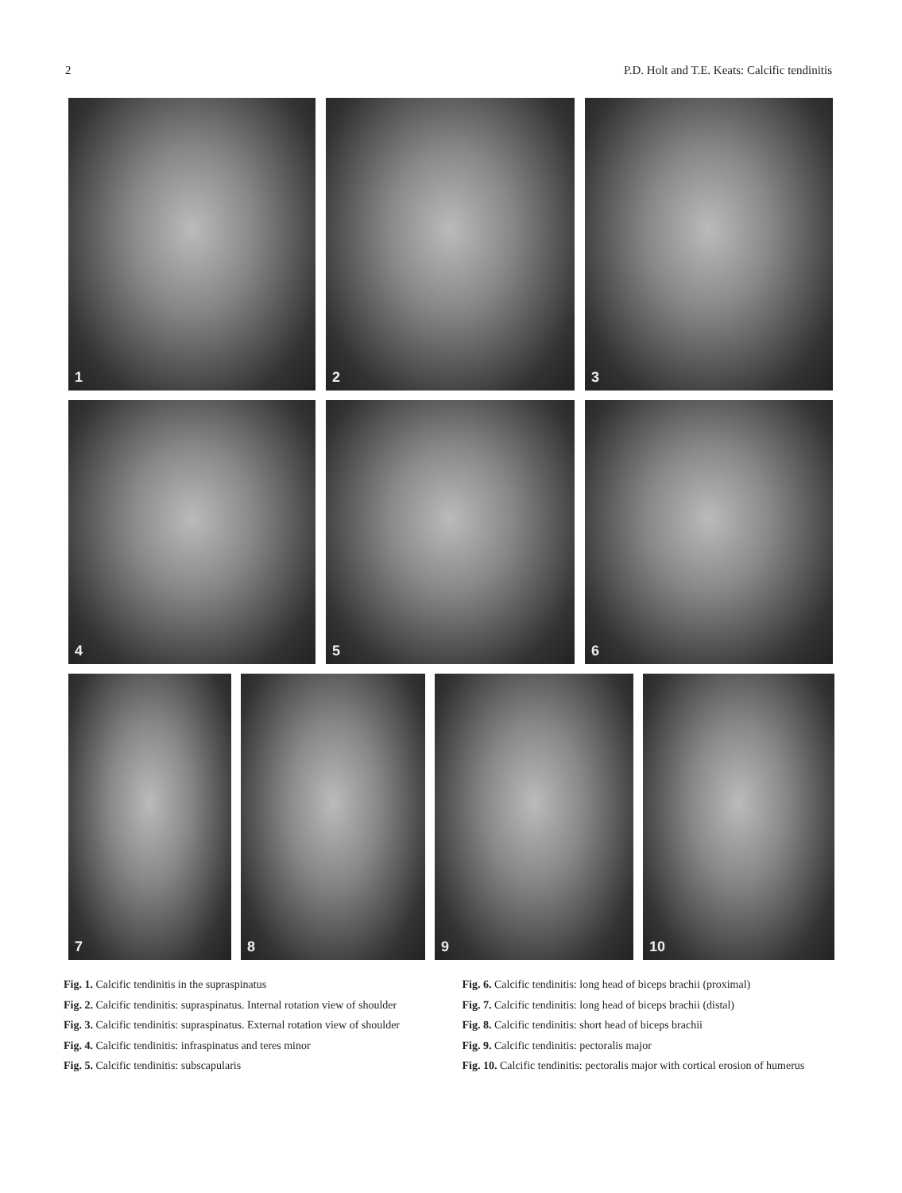2 P.D. Holt and T.E. Keats: Calcific tendinitis
1
2
3
4
5
6
7
8
9
10
Fig. 1. Calcific tendinitis in the supraspinatus
Fig. 2. Calcific tendinitis: supraspinatus. Internal rotation view of shoulder
Fig. 3. Calcific tendinitis: supraspinatus. External rotation view of shoulder
Fig. 4. Calcific tendinitis: infraspinatus and teres minor
Fig. 5. Calcific tendinitis: subscapularis
Fig. 6. Calcific tendinitis: long head of biceps brachii (proximal)
Fig. 7. Calcific tendinitis: long head of biceps brachii (distal)
Fig. 8. Calcific tendinitis: short head of biceps brachii
Fig. 9. Calcific tendinitis: pectoralis major
Fig. 10. Calcific tendinitis: pectoralis major with cortical erosion of humerus